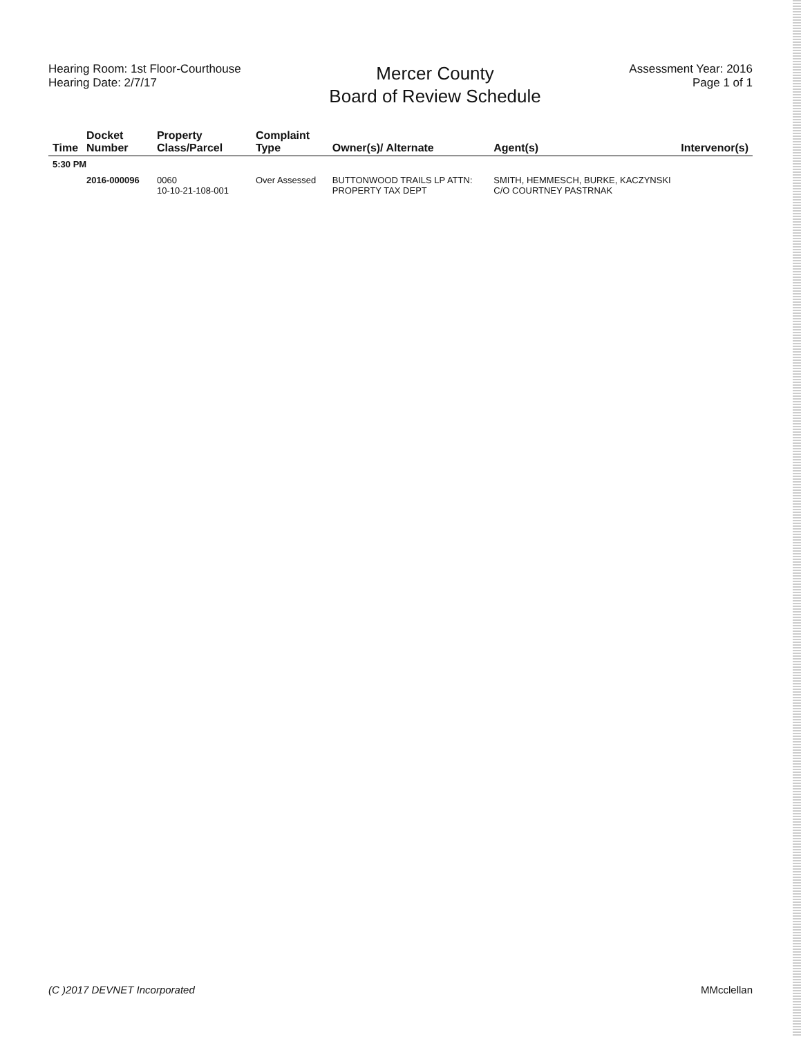Hearing Room: 1st Floor-Courthouse
Hearing Date: 2/7/17
Mercer County
Board of Review Schedule
Assessment Year: 2016
Page 1 of 1
| Time | Docket Number | Property Class/Parcel | Complaint Type | Owner(s)/ Alternate | Agent(s) | Intervenor(s) |
| --- | --- | --- | --- | --- | --- | --- |
| 5:30 PM | | | | | | |
| | 2016-000096 | 0060 10-10-21-108-001 | Over Assessed | BUTTONWOOD TRAILS LP ATTN: PROPERTY TAX DEPT | SMITH, HEMMESCH, BURKE, KACZYNSKI C/O COURTNEY PASTRNAK | |
(C )2017 DEVNET Incorporated MMcclellan